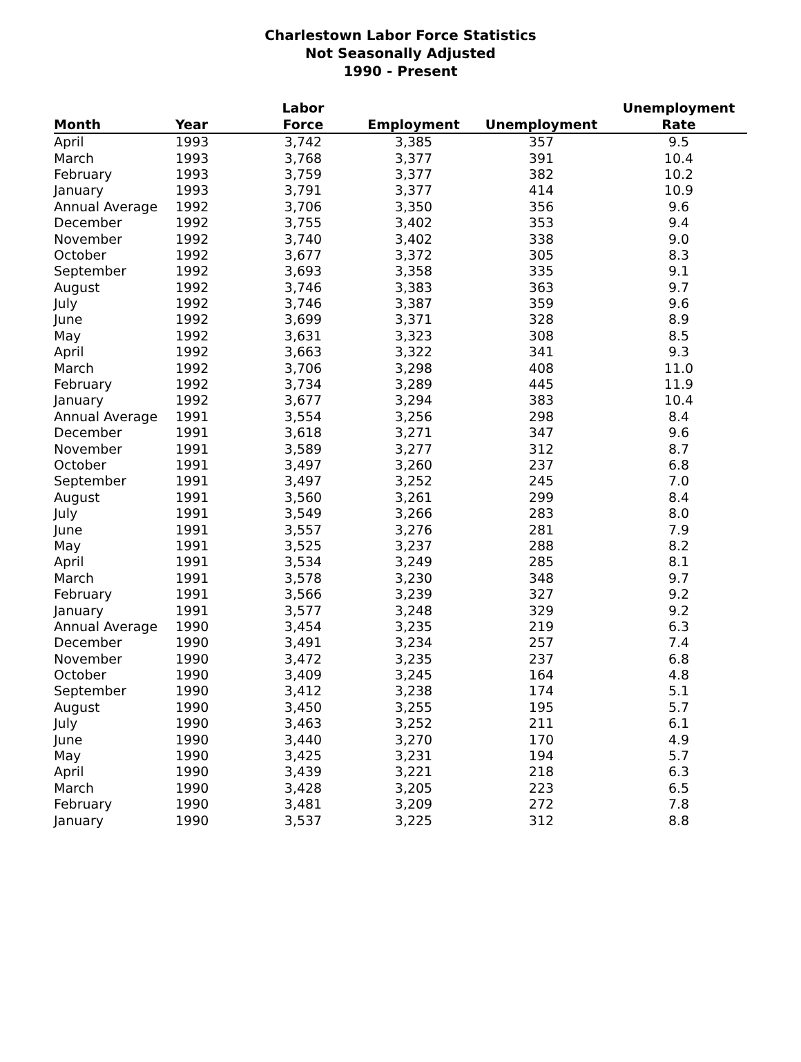Charlestown Labor Force Statistics
Not Seasonally Adjusted
1990 - Present
| Month | Year | Labor Force | Employment | Unemployment | Unemployment Rate |
| --- | --- | --- | --- | --- | --- |
| April | 1993 | 3,742 | 3,385 | 357 | 9.5 |
| March | 1993 | 3,768 | 3,377 | 391 | 10.4 |
| February | 1993 | 3,759 | 3,377 | 382 | 10.2 |
| January | 1993 | 3,791 | 3,377 | 414 | 10.9 |
| Annual Average | 1992 | 3,706 | 3,350 | 356 | 9.6 |
| December | 1992 | 3,755 | 3,402 | 353 | 9.4 |
| November | 1992 | 3,740 | 3,402 | 338 | 9.0 |
| October | 1992 | 3,677 | 3,372 | 305 | 8.3 |
| September | 1992 | 3,693 | 3,358 | 335 | 9.1 |
| August | 1992 | 3,746 | 3,383 | 363 | 9.7 |
| July | 1992 | 3,746 | 3,387 | 359 | 9.6 |
| June | 1992 | 3,699 | 3,371 | 328 | 8.9 |
| May | 1992 | 3,631 | 3,323 | 308 | 8.5 |
| April | 1992 | 3,663 | 3,322 | 341 | 9.3 |
| March | 1992 | 3,706 | 3,298 | 408 | 11.0 |
| February | 1992 | 3,734 | 3,289 | 445 | 11.9 |
| January | 1992 | 3,677 | 3,294 | 383 | 10.4 |
| Annual Average | 1991 | 3,554 | 3,256 | 298 | 8.4 |
| December | 1991 | 3,618 | 3,271 | 347 | 9.6 |
| November | 1991 | 3,589 | 3,277 | 312 | 8.7 |
| October | 1991 | 3,497 | 3,260 | 237 | 6.8 |
| September | 1991 | 3,497 | 3,252 | 245 | 7.0 |
| August | 1991 | 3,560 | 3,261 | 299 | 8.4 |
| July | 1991 | 3,549 | 3,266 | 283 | 8.0 |
| June | 1991 | 3,557 | 3,276 | 281 | 7.9 |
| May | 1991 | 3,525 | 3,237 | 288 | 8.2 |
| April | 1991 | 3,534 | 3,249 | 285 | 8.1 |
| March | 1991 | 3,578 | 3,230 | 348 | 9.7 |
| February | 1991 | 3,566 | 3,239 | 327 | 9.2 |
| January | 1991 | 3,577 | 3,248 | 329 | 9.2 |
| Annual Average | 1990 | 3,454 | 3,235 | 219 | 6.3 |
| December | 1990 | 3,491 | 3,234 | 257 | 7.4 |
| November | 1990 | 3,472 | 3,235 | 237 | 6.8 |
| October | 1990 | 3,409 | 3,245 | 164 | 4.8 |
| September | 1990 | 3,412 | 3,238 | 174 | 5.1 |
| August | 1990 | 3,450 | 3,255 | 195 | 5.7 |
| July | 1990 | 3,463 | 3,252 | 211 | 6.1 |
| June | 1990 | 3,440 | 3,270 | 170 | 4.9 |
| May | 1990 | 3,425 | 3,231 | 194 | 5.7 |
| April | 1990 | 3,439 | 3,221 | 218 | 6.3 |
| March | 1990 | 3,428 | 3,205 | 223 | 6.5 |
| February | 1990 | 3,481 | 3,209 | 272 | 7.8 |
| January | 1990 | 3,537 | 3,225 | 312 | 8.8 |